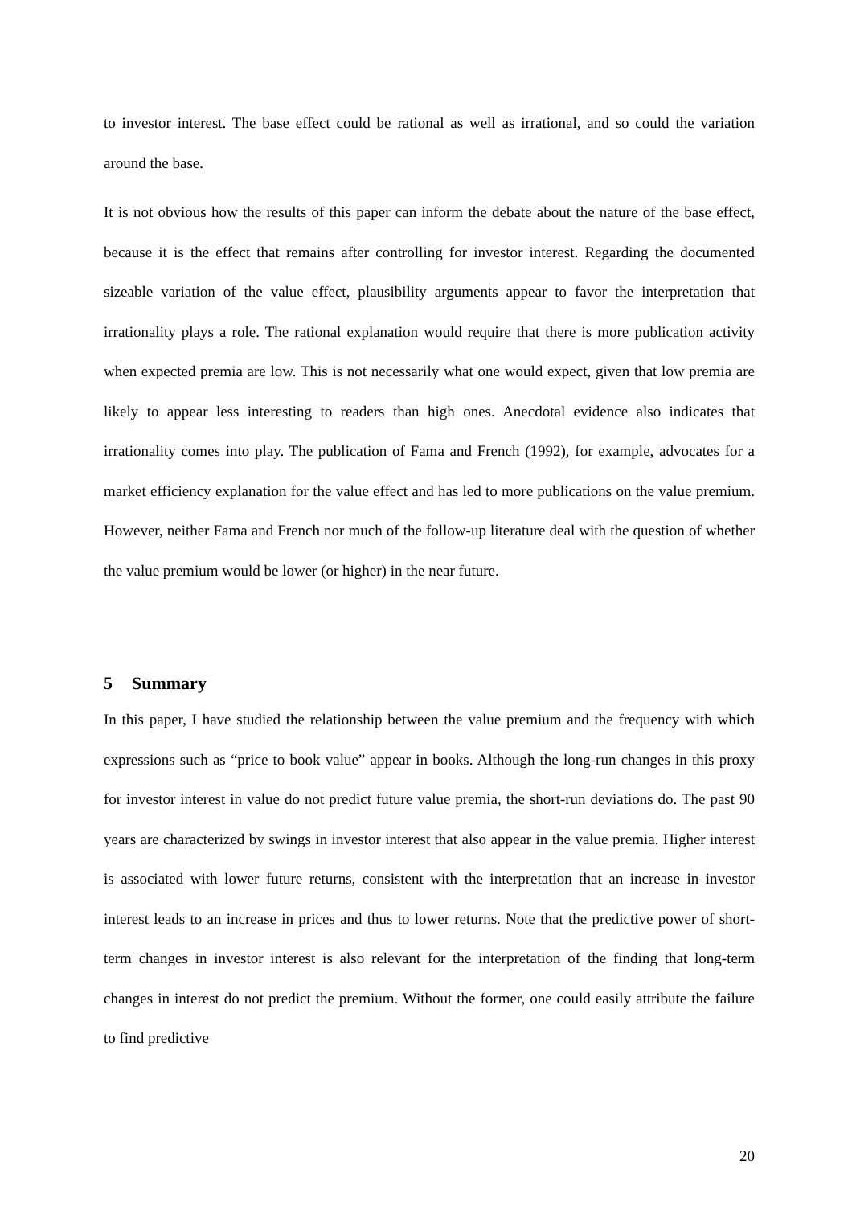to investor interest. The base effect could be rational as well as irrational, and so could the variation around the base.
It is not obvious how the results of this paper can inform the debate about the nature of the base effect, because it is the effect that remains after controlling for investor interest. Regarding the documented sizeable variation of the value effect, plausibility arguments appear to favor the interpretation that irrationality plays a role. The rational explanation would require that there is more publication activity when expected premia are low. This is not necessarily what one would expect, given that low premia are likely to appear less interesting to readers than high ones. Anecdotal evidence also indicates that irrationality comes into play. The publication of Fama and French (1992), for example, advocates for a market efficiency explanation for the value effect and has led to more publications on the value premium. However, neither Fama and French nor much of the follow-up literature deal with the question of whether the value premium would be lower (or higher) in the near future.
5 Summary
In this paper, I have studied the relationship between the value premium and the frequency with which expressions such as “price to book value” appear in books. Although the long-run changes in this proxy for investor interest in value do not predict future value premia, the short-run deviations do. The past 90 years are characterized by swings in investor interest that also appear in the value premia. Higher interest is associated with lower future returns, consistent with the interpretation that an increase in investor interest leads to an increase in prices and thus to lower returns. Note that the predictive power of short-term changes in investor interest is also relevant for the interpretation of the finding that long-term changes in interest do not predict the premium. Without the former, one could easily attribute the failure to find predictive
20